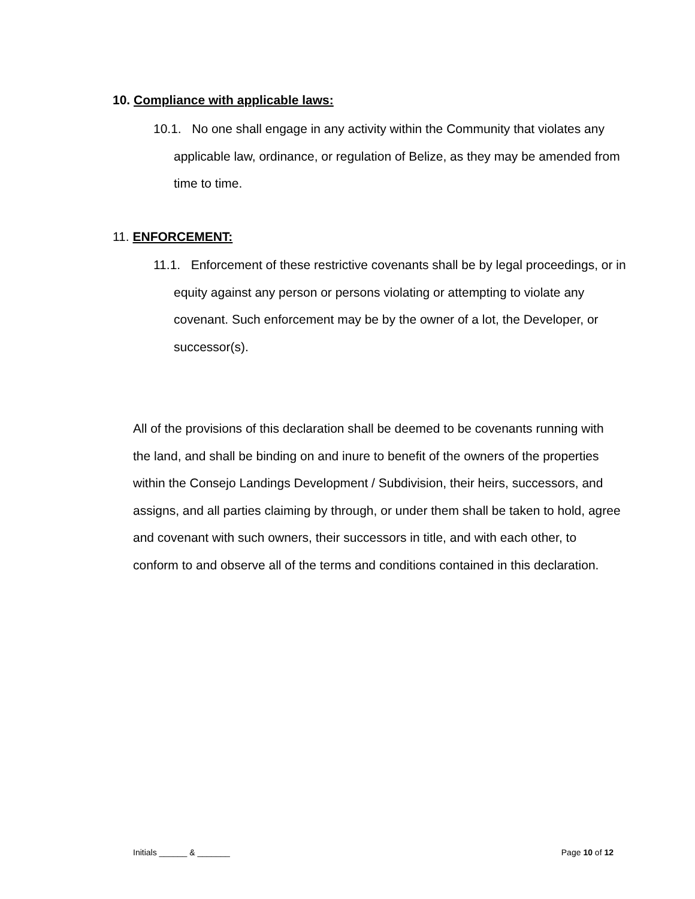10. Compliance with applicable laws:
10.1. No one shall engage in any activity within the Community that violates any applicable law, ordinance, or regulation of Belize, as they may be amended from time to time.
11. ENFORCEMENT:
11.1. Enforcement of these restrictive covenants shall be by legal proceedings, or in equity against any person or persons violating or attempting to violate any covenant. Such enforcement may be by the owner of a lot, the Developer, or successor(s).
All of the provisions of this declaration shall be deemed to be covenants running with the land, and shall be binding on and inure to benefit of the owners of the properties within the Consejo Landings Development / Subdivision, their heirs, successors, and assigns, and all parties claiming by through, or under them shall be taken to hold, agree and covenant with such owners, their successors in title, and with each other, to conform to and observe all of the terms and conditions contained in this declaration.
Initials ______ & _______ Page 10 of 12